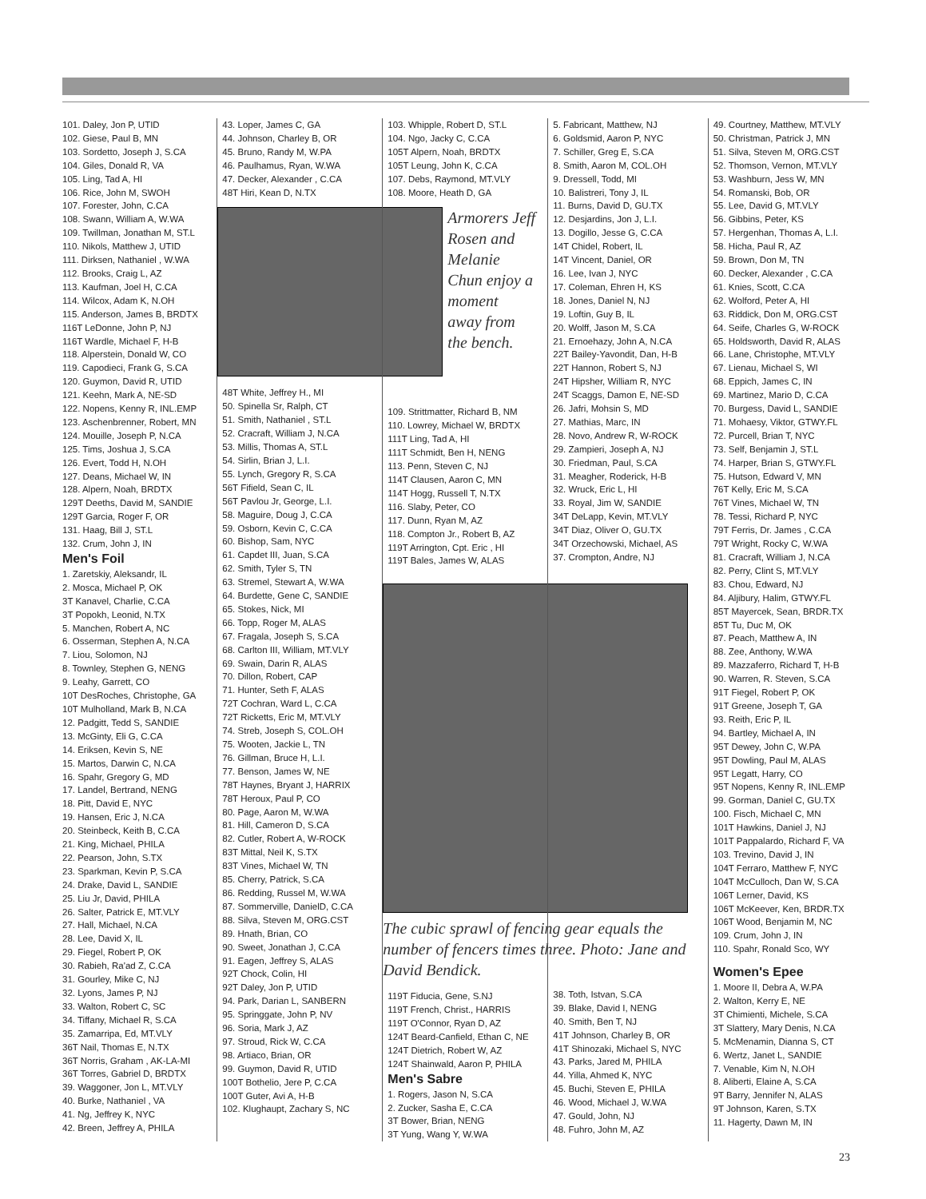101. Daley, Jon P, UTID
102. Giese, Paul B, MN
103. Sordetto, Joseph J, S.CA
104. Giles, Donald R, VA
105. Ling, Tad A, HI
106. Rice, John M, SWOH
107. Forester, John, C.CA
108. Swann, William A, W.WA
109. Twillman, Jonathan M, ST.L
110. Nikols, Matthew J, UTID
111. Dirksen, Nathaniel , W.WA
112. Brooks, Craig L, AZ
113. Kaufman, Joel H, C.CA
114. Wilcox, Adam K, N.OH
115. Anderson, James B, BRDTX
116T LeDonne, John P, NJ
116T Wardle, Michael F, H-B
118. Alperstein, Donald W, CO
119. Capodieci, Frank G, S.CA
120. Guymon, David R, UTID
121. Keehn, Mark A, NE-SD
122. Nopens, Kenny R, INL.EMP
123. Aschenbrenner, Robert, MN
124. Mouille, Joseph P, N.CA
125. Tims, Joshua J, S.CA
126. Evert, Todd H, N.OH
127. Deans, Michael W, IN
128. Alpern, Noah, BRDTX
129T Deeths, David M, SANDIE
129T Garcia, Roger F, OR
131. Haag, Bill J, ST.L
132. Crum, John J, IN
Men's Foil
1. Zaretskiy, Aleksandr, IL
2. Mosca, Michael P, OK
3T Kanavel, Charlie, C.CA
3T Popokh, Leonid, N.TX
5. Manchen, Robert A, NC
6. Osserman, Stephen A, N.CA
7. Liou, Solomon, NJ
8. Townley, Stephen G, NENG
9. Leahy, Garrett, CO
10T DesRoches, Christophe, GA
10T Mulholland, Mark B, N.CA
12. Padgitt, Tedd S, SANDIE
13. McGinty, Eli G, C.CA
14. Eriksen, Kevin S, NE
15. Martos, Darwin C, N.CA
16. Spahr, Gregory G, MD
17. Landel, Bertrand, NENG
18. Pitt, David E, NYC
19. Hansen, Eric J, N.CA
20. Steinbeck, Keith B, C.CA
21. King, Michael, PHILA
22. Pearson, John, S.TX
23. Sparkman, Kevin P, S.CA
24. Drake, David L, SANDIE
25. Liu Jr, David, PHILA
26. Salter, Patrick E, MT.VLY
27. Hall, Michael, N.CA
28. Lee, David X, IL
29. Fiegel, Robert P, OK
30. Rabieh, Ra'ad Z, C.CA
31. Gourley, Mike C, NJ
32. Lyons, James P, NJ
33. Walton, Robert C, SC
34. Tiffany, Michael R, S.CA
35. Zamarripa, Ed, MT.VLY
36T Nail, Thomas E, N.TX
36T Norris, Graham , AK-LA-MI
36T Torres, Gabriel D, BRDTX
39. Waggoner, Jon L, MT.VLY
40. Burke, Nathaniel , VA
41. Ng, Jeffrey K, NYC
42. Breen, Jeffrey A, PHILA
43. Loper, James C, GA
44. Johnson, Charley B, OR
45. Bruno, Randy M, W.PA
46. Paulhamus, Ryan, W.WA
47. Decker, Alexander , C.CA
48T Hiri, Kean D, N.TX
Armorers Jeff Rosen and Melanie Chun enjoy a moment away from the bench.
48T White, Jeffrey H., MI
50. Spinella Sr, Ralph, CT
51. Smith, Nathaniel , ST.L
52. Cracraft, William J, N.CA
53. Millis, Thomas A, ST.L
54. Sirlin, Brian J, L.I.
55. Lynch, Gregory R, S.CA
56T Fifield, Sean C, IL
56T Pavlou Jr, George, L.I.
58. Maguire, Doug J, C.CA
59. Osborn, Kevin C, C.CA
60. Bishop, Sam, NYC
61. Capdet III, Juan, S.CA
62. Smith, Tyler S, TN
63. Stremel, Stewart A, W.WA
64. Burdette, Gene C, SANDIE
65. Stokes, Nick, MI
66. Topp, Roger M, ALAS
67. Fragala, Joseph S, S.CA
68. Carlton III, William, MT.VLY
69. Swain, Darin R, ALAS
70. Dillon, Robert, CAP
71. Hunter, Seth F, ALAS
72T Cochran, Ward L, C.CA
72T Ricketts, Eric M, MT.VLY
74. Streb, Joseph S, COL.OH
75. Wooten, Jackie L, TN
76. Gillman, Bruce H, L.I.
77. Benson, James W, NE
78T Haynes, Bryant J, HARRIX
78T Heroux, Paul P, CO
80. Page, Aaron M, W.WA
81. Hill, Cameron D, S.CA
82. Cutler, Robert A, W-ROCK
83T Mittal, Neil K, S.TX
83T Vines, Michael W, TN
85. Cherry, Patrick, S.CA
86. Redding, Russel M, W.WA
87. Sommerville, DanielD, C.CA
88. Silva, Steven M, ORG.CST
89. Hnath, Brian, CO
90. Sweet, Jonathan J, C.CA
91. Eagen, Jeffrey S, ALAS
92T Chock, Colin, HI
92T Daley, Jon P, UTID
94. Park, Darian L, SANBERN
95. Springgate, John P, NV
96. Soria, Mark J, AZ
97. Stroud, Rick W, C.CA
98. Artiaco, Brian, OR
99. Guymon, David R, UTID
100T Bothelio, Jere P, C.CA
100T Guter, Avi A, H-B
102. Klughaupt, Zachary S, NC
103. Whipple, Robert D, ST.L
104. Ngo, Jacky C, C.CA
105T Alpern, Noah, BRDTX
105T Leung, John K, C.CA
107. Debs, Raymond, MT.VLY
108. Moore, Heath D, GA
109. Strittmatter, Richard B, NM
110. Lowrey, Michael W, BRDTX
111T Ling, Tad A, HI
111T Schmidt, Ben H, NENG
113. Penn, Steven C, NJ
114T Clausen, Aaron C, MN
114T Hogg, Russell T, N.TX
116. Slaby, Peter, CO
117. Dunn, Ryan M, AZ
118. Compton Jr., Robert B, AZ
119T Arrington, Cpt. Eric , HI
119T Bales, James W, ALAS
The cubic sprawl of fencing gear equals the number of fencers times three. Photo: Jane and David Bendick.
119T Fiducia, Gene, S.NJ
119T French, Christ., HARRIS
119T O'Connor, Ryan D, AZ
124T Beard-Canfield, Ethan C, NE
124T Dietrich, Robert W, AZ
124T Shainwald, Aaron P, PHILA
Men's Sabre
1. Rogers, Jason N, S.CA
2. Zucker, Sasha E, C.CA
3T Bower, Brian, NENG
3T Yung, Wang Y, W.WA
5. Fabricant, Matthew, NJ
6. Goldsmid, Aaron P, NYC
7. Schiller, Greg E, S.CA
8. Smith, Aaron M, COL.OH
9. Dressell, Todd, MI
10. Balistreri, Tony J, IL
11. Burns, David D, GU.TX
12. Desjardins, Jon J, L.I.
13. Dogillo, Jesse G, C.CA
14T Chidel, Robert, IL
14T Vincent, Daniel, OR
16. Lee, Ivan J, NYC
17. Coleman, Ehren H, KS
18. Jones, Daniel N, NJ
19. Loftin, Guy B, IL
20. Wolff, Jason M, S.CA
21. Ernoehazy, John A, N.CA
22T Bailey-Yavondit, Dan, H-B
22T Hannon, Robert S, NJ
24T Hipsher, William R, NYC
24T Scaggs, Damon E, NE-SD
26. Jafri, Mohsin S, MD
27. Mathias, Marc, IN
28. Novo, Andrew R, W-ROCK
29. Zampieri, Joseph A, NJ
30. Friedman, Paul, S.CA
31. Meagher, Roderick, H-B
32. Wruck, Eric L, HI
33. Royal, Jim W, SANDIE
34T DeLapp, Kevin, MT.VLY
34T Diaz, Oliver O, GU.TX
34T Orzechowski, Michael, AS
37. Crompton, Andre, NJ
38. Toth, Istvan, S.CA
39. Blake, David I, NENG
40. Smith, Ben T, NJ
41T Johnson, Charley B, OR
41T Shinozaki, Michael S, NYC
43. Parks, Jared M, PHILA
44. Yilla, Ahmed K, NYC
45. Buchi, Steven E, PHILA
46. Wood, Michael J, W.WA
47. Gould, John, NJ
48. Fuhro, John M, AZ
49. Courtney, Matthew, MT.VLY
50. Christman, Patrick J, MN
51. Silva, Steven M, ORG.CST
52. Thomson, Vernon, MT.VLY
53. Washburn, Jess W, MN
54. Romanski, Bob, OR
55. Lee, David G, MT.VLY
56. Gibbins, Peter, KS
57. Hergenhan, Thomas A, L.I.
58. Hicha, Paul R, AZ
59. Brown, Don M, TN
60. Decker, Alexander , C.CA
61. Knies, Scott, C.CA
62. Wolford, Peter A, HI
63. Riddick, Don M, ORG.CST
64. Seife, Charles G, W-ROCK
65. Holdsworth, David R, ALAS
66. Lane, Christophe, MT.VLY
67. Lienau, Michael S, WI
68. Eppich, James C, IN
69. Martinez, Mario D, C.CA
70. Burgess, David L, SANDIE
71. Mohaesy, Viktor, GTWY.FL
72. Purcell, Brian T, NYC
73. Self, Benjamin J, ST.L
74. Harper, Brian S, GTWY.FL
75. Hutson, Edward V, MN
76T Kelly, Eric M, S.CA
76T Vines, Michael W, TN
78. Tessi, Richard P, NYC
79T Ferris, Dr. James , C.CA
79T Wright, Rocky C, W.WA
81. Cracraft, William J, N.CA
82. Perry, Clint S, MT.VLY
83. Chou, Edward, NJ
84. Aljibury, Halim, GTWY.FL
85T Mayercek, Sean, BRDR.TX
85T Tu, Duc M, OK
87. Peach, Matthew A, IN
88. Zee, Anthony, W.WA
89. Mazzaferro, Richard T, H-B
90. Warren, R. Steven, S.CA
91T Fiegel, Robert P, OK
91T Greene, Joseph T, GA
93. Reith, Eric P, IL
94. Bartley, Michael A, IN
95T Dewey, John C, W.PA
95T Dowling, Paul M, ALAS
95T Legatt, Harry, CO
95T Nopens, Kenny R, INL.EMP
99. Gorman, Daniel C, GU.TX
100. Fisch, Michael C, MN
101T Hawkins, Daniel J, NJ
101T Pappalardo, Richard F, VA
103. Trevino, David J, IN
104T Ferraro, Matthew F, NYC
104T McCulloch, Dan W, S.CA
106T Lerner, David, KS
106T McKeever, Ken, BRDR.TX
106T Wood, Benjamin M, NC
109. Crum, John J, IN
110. Spahr, Ronald Sco, WY
Women's Epee
1. Moore II, Debra A, W.PA
2. Walton, Kerry E, NE
3T Chimienti, Michele, S.CA
3T Slattery, Mary Denis, N.CA
5. McMenamin, Dianna S, CT
6. Wertz, Janet L, SANDIE
7. Venable, Kim N, N.OH
8. Aliberti, Elaine A, S.CA
9T Barry, Jennifer N, ALAS
9T Johnson, Karen, S.TX
11. Hagerty, Dawn M, IN
23